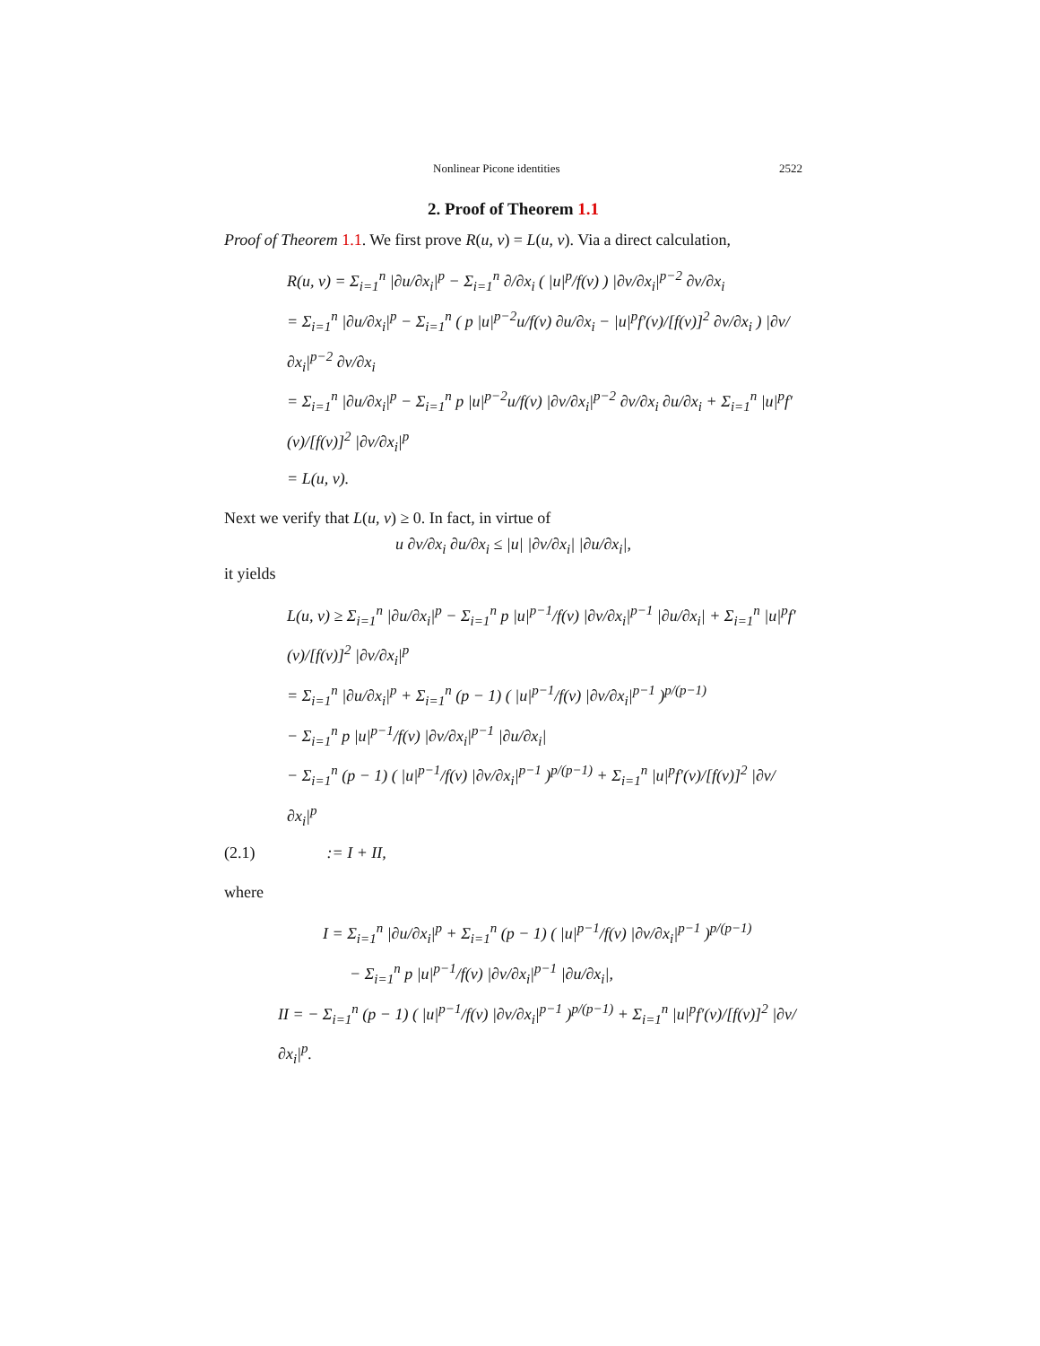Nonlinear Picone identities 2522
2. Proof of Theorem 1.1
Proof of Theorem 1.1. We first prove R(u, v) = L(u, v). Via a direct calculation,
R(u, v) = Σ<sub>i=1</sub><sup>n</sup> |∂u/∂x<sub>i</sub>|<sup>p</sup> − Σ<sub>i=1</sub><sup>n</sup> ∂/∂x<sub>i</sub> ( |u|<sup>p</sup>/f(v) ) |∂v/∂x<sub>i</sub>|<sup>p−2</sup> ∂v/∂x<sub>i</sub>
= Σ<sub>i=1</sub><sup>n</sup> |∂u/∂x<sub>i</sub>|<sup>p</sup> − Σ<sub>i=1</sub><sup>n</sup> ( p |u|<sup>p−2</sup>u/f(v) ∂u/∂x<sub>i</sub> − |u|<sup>p</sup>f′(v)/[f(v)]<sup>2</sup> ∂v/∂x<sub>i</sub> ) |∂v/∂x<sub>i</sub>|<sup>p−2</sup> ∂v/∂x<sub>i</sub>
= Σ<sub>i=1</sub><sup>n</sup> |∂u/∂x<sub>i</sub>|<sup>p</sup> − Σ<sub>i=1</sub><sup>n</sup> p |u|<sup>p−2</sup>u/f(v) |∂v/∂x<sub>i</sub>|<sup>p−2</sup> ∂v/∂x<sub>i</sub> ∂u/∂x<sub>i</sub> + Σ<sub>i=1</sub><sup>n</sup> |u|<sup>p</sup>f′(v)/[f(v)]<sup>2</sup> |∂v/∂x<sub>i</sub>|<sup>p</sup>
= L(u, v).
Next we verify that L(u, v) ≥ 0. In fact, in virtue of
u ∂v/∂x<sub>i</sub> ∂u/∂x<sub>i</sub> ≤ |u| |∂v/∂x<sub>i</sub>| |∂u/∂x<sub>i</sub>|,
it yields
L(u, v) ≥ Σ<sub>i=1</sub><sup>n</sup> |∂u/∂x<sub>i</sub>|<sup>p</sup> − Σ<sub>i=1</sub><sup>n</sup> p |u|<sup>p−1</sup>/f(v) |∂v/∂x<sub>i</sub>|<sup>p−1</sup> |∂u/∂x<sub>i</sub>| + Σ<sub>i=1</sub><sup>n</sup> |u|<sup>p</sup>f′(v)/[f(v)]<sup>2</sup> |∂v/∂x<sub>i</sub>|<sup>p</sup>
= Σ<sub>i=1</sub><sup>n</sup> |∂u/∂x<sub>i</sub>|<sup>p</sup> + Σ<sub>i=1</sub><sup>n</sup> (p − 1) ( |u|<sup>p−1</sup>/f(v) |∂v/∂x<sub>i</sub>|<sup>p−1</sup> )<sup>p/(p−1)</sup>
− Σ<sub>i=1</sub><sup>n</sup> p |u|<sup>p−1</sup>/f(v) |∂v/∂x<sub>i</sub>|<sup>p−1</sup> |∂u/∂x<sub>i</sub>|
− Σ<sub>i=1</sub><sup>n</sup> (p − 1) ( |u|<sup>p−1</sup>/f(v) |∂v/∂x<sub>i</sub>|<sup>p−1</sup> )<sup>p/(p−1)</sup> + Σ<sub>i=1</sub><sup>n</sup> |u|<sup>p</sup>f′(v)/[f(v)]<sup>2</sup> |∂v/∂x<sub>i</sub>|<sup>p</sup>
(2.1) := I + II,
where
I = Σ<sub>i=1</sub><sup>n</sup> |∂u/∂x<sub>i</sub>|<sup>p</sup> + Σ<sub>i=1</sub><sup>n</sup> (p − 1) ( |u|<sup>p−1</sup>/f(v) |∂v/∂x<sub>i</sub>|<sup>p−1</sup> )<sup>p/(p−1)</sup>
− Σ<sub>i=1</sub><sup>n</sup> p |u|<sup>p−1</sup>/f(v) |∂v/∂x<sub>i</sub>|<sup>p−1</sup> |∂u/∂x<sub>i</sub>|,
II = − Σ<sub>i=1</sub><sup>n</sup> (p − 1) ( |u|<sup>p−1</sup>/f(v) |∂v/∂x<sub>i</sub>|<sup>p−1</sup> )<sup>p/(p−1)</sup> + Σ<sub>i=1</sub><sup>n</sup> |u|<sup>p</sup>f′(v)/[f(v)]<sup>2</sup> |∂v/∂x<sub>i</sub>|<sup>p</sup>.